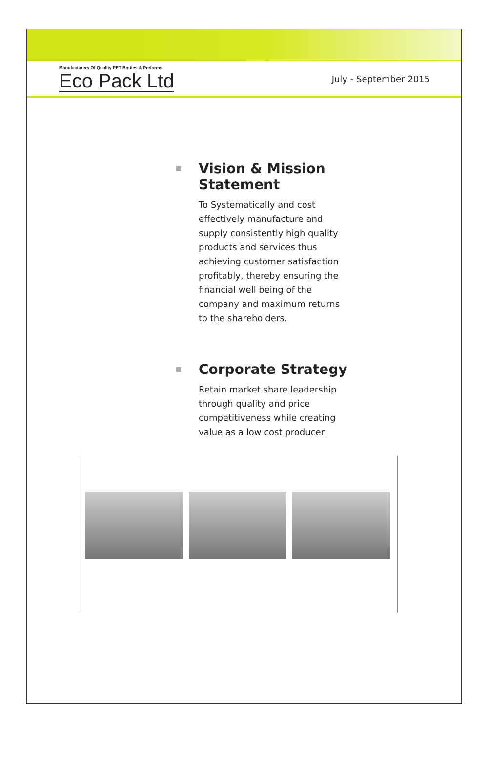Manufacturers Of Quality PET Bottles & Preforms
Eco Pack Ltd
July - September 2015
Vision & Mission Statement
To Systematically and cost effectively manufacture and supply consistently high quality products and services thus achieving customer satisfaction profitably, thereby ensuring the financial well being of the company and maximum returns to the shareholders.
Corporate Strategy
Retain market share leadership through quality and price competitiveness while creating value as a low cost producer.